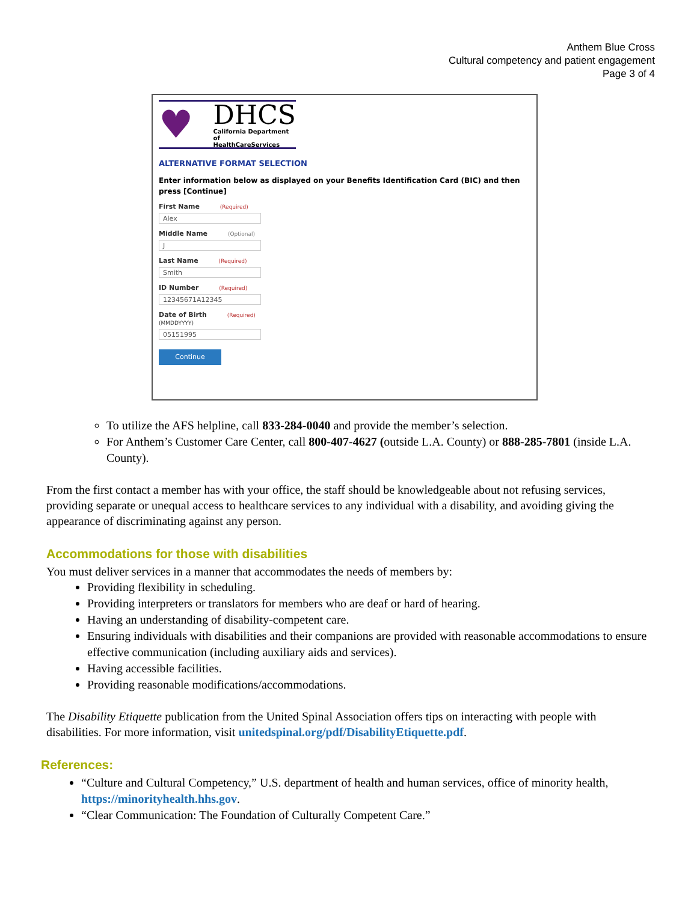Anthem Blue Cross
Cultural competency and patient engagement
Page 3 of 4
♥
DHCS
California Department of
HealthCareServices
ALTERNATIVE FORMAT SELECTION
Enter information below as displayed on your Benefits Identification Card (BIC) and then press [Continue]
First Name (Required)
Alex
Middle Name (Optional)
J
Last Name (Required)
Smith
ID Number (Required)
12345671A12345
Date of Birth (Required)
(MMDDYYYY)
05151995
Continue
To utilize the AFS helpline, call 833-284-0040 and provide the member’s selection.
For Anthem’s Customer Care Center, call 800-407-4627 (outside L.A. County) or 888-285-7801 (inside L.A. County).
From the first contact a member has with your office, the staff should be knowledgeable about not refusing services, providing separate or unequal access to healthcare services to any individual with a disability, and avoiding giving the appearance of discriminating against any person.
Accommodations for those with disabilities
You must deliver services in a manner that accommodates the needs of members by:
Providing flexibility in scheduling.
Providing interpreters or translators for members who are deaf or hard of hearing.
Having an understanding of disability-competent care.
Ensuring individuals with disabilities and their companions are provided with reasonable accommodations to ensure effective communication (including auxiliary aids and services).
Having accessible facilities.
Providing reasonable modifications/accommodations.
The Disability Etiquette publication from the United Spinal Association offers tips on interacting with people with disabilities. For more information, visit unitedspinal.org/pdf/DisabilityEtiquette.pdf.
References:
“Culture and Cultural Competency,” U.S. department of health and human services, office of minority health, https://minorityhealth.hhs.gov.
“Clear Communication: The Foundation of Culturally Competent Care.”